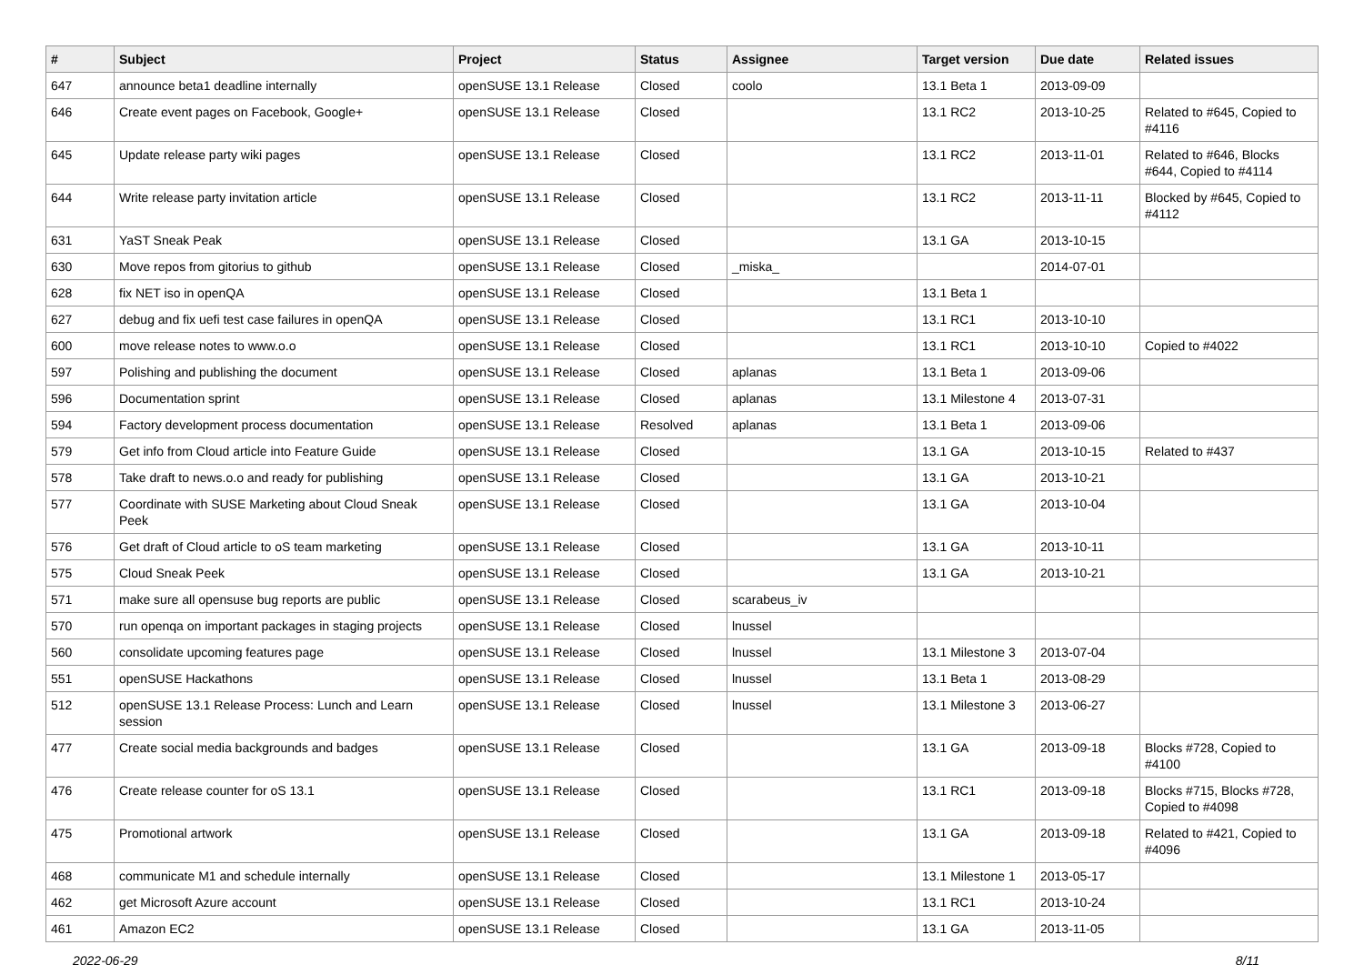| # | Subject | Project | Status | Assignee | Target version | Due date | Related issues |
| --- | --- | --- | --- | --- | --- | --- | --- |
| 647 | announce beta1 deadline internally | openSUSE 13.1 Release | Closed | coolo | 13.1 Beta 1 | 2013-09-09 | |
| 646 | Create event pages on Facebook, Google+ | openSUSE 13.1 Release | Closed | | 13.1 RC2 | 2013-10-25 | Related to #645, Copied to #4116 |
| 645 | Update release party wiki pages | openSUSE 13.1 Release | Closed | | 13.1 RC2 | 2013-11-01 | Related to #646, Blocks #644, Copied to #4114 |
| 644 | Write release party invitation article | openSUSE 13.1 Release | Closed | | 13.1 RC2 | 2013-11-11 | Blocked by #645, Copied to #4112 |
| 631 | YaST Sneak Peak | openSUSE 13.1 Release | Closed | | 13.1 GA | 2013-10-15 | |
| 630 | Move repos from gitorius to github | openSUSE 13.1 Release | Closed | _miska_ | | 2014-07-01 | |
| 628 | fix NET iso in openQA | openSUSE 13.1 Release | Closed | | 13.1 Beta 1 | | |
| 627 | debug and fix uefi test case failures in openQA | openSUSE 13.1 Release | Closed | | 13.1 RC1 | 2013-10-10 | |
| 600 | move release notes to www.o.o | openSUSE 13.1 Release | Closed | | 13.1 RC1 | 2013-10-10 | Copied to #4022 |
| 597 | Polishing and publishing the document | openSUSE 13.1 Release | Closed | aplanas | 13.1 Beta 1 | 2013-09-06 | |
| 596 | Documentation sprint | openSUSE 13.1 Release | Closed | aplanas | 13.1 Milestone 4 | 2013-07-31 | |
| 594 | Factory development process documentation | openSUSE 13.1 Release | Resolved | aplanas | 13.1 Beta 1 | 2013-09-06 | |
| 579 | Get info from Cloud article into Feature Guide | openSUSE 13.1 Release | Closed | | 13.1 GA | 2013-10-15 | Related to #437 |
| 578 | Take draft to news.o.o and ready for publishing | openSUSE 13.1 Release | Closed | | 13.1 GA | 2013-10-21 | |
| 577 | Coordinate with SUSE Marketing about Cloud Sneak Peek | openSUSE 13.1 Release | Closed | | 13.1 GA | 2013-10-04 | |
| 576 | Get draft of Cloud article to oS team marketing | openSUSE 13.1 Release | Closed | | 13.1 GA | 2013-10-11 | |
| 575 | Cloud Sneak Peek | openSUSE 13.1 Release | Closed | | 13.1 GA | 2013-10-21 | |
| 571 | make sure all opensuse bug reports are public | openSUSE 13.1 Release | Closed | scarabeus_iv | | | |
| 570 | run openqa on important packages in staging projects | openSUSE 13.1 Release | Closed | lnussel | | | |
| 560 | consolidate upcoming features page | openSUSE 13.1 Release | Closed | lnussel | 13.1 Milestone 3 | 2013-07-04 | |
| 551 | openSUSE Hackathons | openSUSE 13.1 Release | Closed | lnussel | 13.1 Beta 1 | 2013-08-29 | |
| 512 | openSUSE 13.1 Release Process: Lunch and Learn session | openSUSE 13.1 Release | Closed | lnussel | 13.1 Milestone 3 | 2013-06-27 | |
| 477 | Create social media backgrounds and badges | openSUSE 13.1 Release | Closed | | 13.1 GA | 2013-09-18 | Blocks #728, Copied to #4100 |
| 476 | Create release counter for oS 13.1 | openSUSE 13.1 Release | Closed | | 13.1 RC1 | 2013-09-18 | Blocks #715, Blocks #728, Copied to #4098 |
| 475 | Promotional artwork | openSUSE 13.1 Release | Closed | | 13.1 GA | 2013-09-18 | Related to #421, Copied to #4096 |
| 468 | communicate M1 and schedule internally | openSUSE 13.1 Release | Closed | | 13.1 Milestone 1 | 2013-05-17 | |
| 462 | get Microsoft Azure account | openSUSE 13.1 Release | Closed | | 13.1 RC1 | 2013-10-24 | |
| 461 | Amazon EC2 | openSUSE 13.1 Release | Closed | | 13.1 GA | 2013-11-05 | |
2022-06-29 8/11